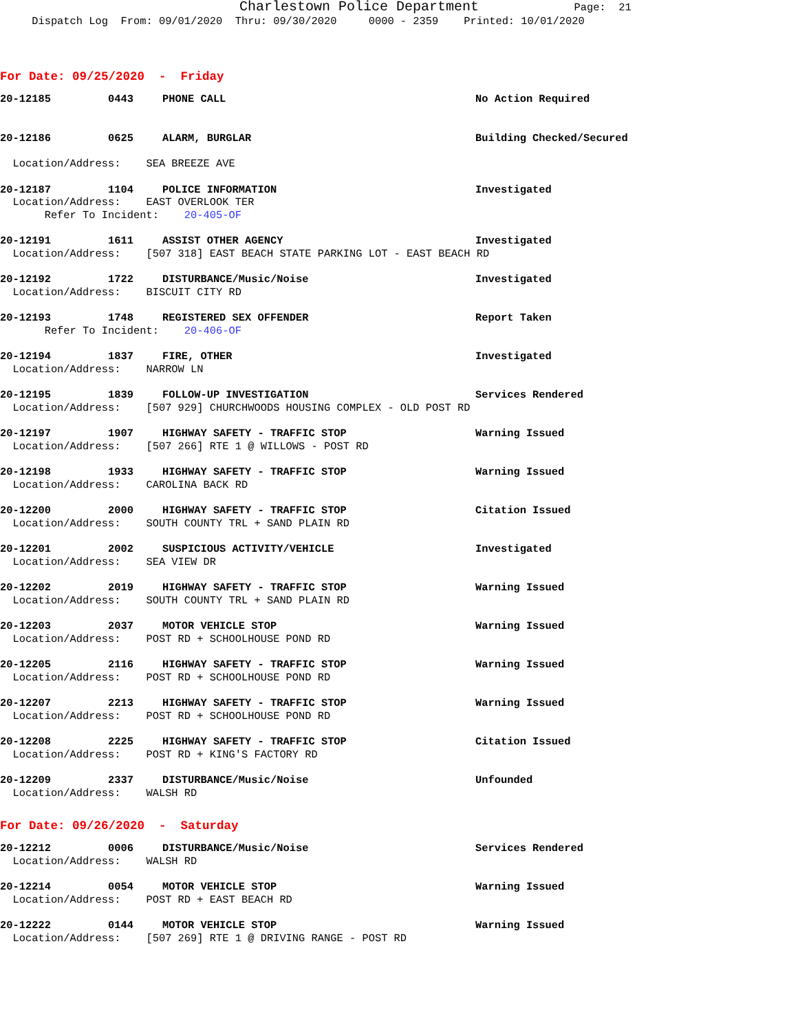Charlestown Police Department Page: 21
Dispatch Log From: 09/01/2020 Thru: 09/30/2020 0000 - 2359 Printed: 10/01/2020
For Date: 09/25/2020 - Friday
20-12185 0443 PHONE CALL No Action Required
20-12186 0625 ALARM, BURGLAR Building Checked/Secured
Location/Address: SEA BREEZE AVE
20-12187 1104 POLICE INFORMATION Investigated
Location/Address: EAST OVERLOOK TER
Refer To Incident: 20-405-OF
20-12191 1611 ASSIST OTHER AGENCY Investigated
Location/Address: [507 318] EAST BEACH STATE PARKING LOT - EAST BEACH RD
20-12192 1722 DISTURBANCE/Music/Noise Investigated
Location/Address: BISCUIT CITY RD
20-12193 1748 REGISTERED SEX OFFENDER Report Taken
Refer To Incident: 20-406-OF
20-12194 1837 FIRE, OTHER Investigated
Location/Address: NARROW LN
20-12195 1839 FOLLOW-UP INVESTIGATION Services Rendered
Location/Address: [507 929] CHURCHWOODS HOUSING COMPLEX - OLD POST RD
20-12197 1907 HIGHWAY SAFETY - TRAFFIC STOP Warning Issued
Location/Address: [507 266] RTE 1 @ WILLOWS - POST RD
20-12198 1933 HIGHWAY SAFETY - TRAFFIC STOP Warning Issued
Location/Address: CAROLINA BACK RD
20-12200 2000 HIGHWAY SAFETY - TRAFFIC STOP Citation Issued
Location/Address: SOUTH COUNTY TRL + SAND PLAIN RD
20-12201 2002 SUSPICIOUS ACTIVITY/VEHICLE Investigated
Location/Address: SEA VIEW DR
20-12202 2019 HIGHWAY SAFETY - TRAFFIC STOP Warning Issued
Location/Address: SOUTH COUNTY TRL + SAND PLAIN RD
20-12203 2037 MOTOR VEHICLE STOP Warning Issued
Location/Address: POST RD + SCHOOLHOUSE POND RD
20-12205 2116 HIGHWAY SAFETY - TRAFFIC STOP Warning Issued
Location/Address: POST RD + SCHOOLHOUSE POND RD
20-12207 2213 HIGHWAY SAFETY - TRAFFIC STOP Warning Issued
Location/Address: POST RD + SCHOOLHOUSE POND RD
20-12208 2225 HIGHWAY SAFETY - TRAFFIC STOP Citation Issued
Location/Address: POST RD + KING'S FACTORY RD
20-12209 2337 DISTURBANCE/Music/Noise Unfounded
Location/Address: WALSH RD
For Date: 09/26/2020 - Saturday
20-12212 0006 DISTURBANCE/Music/Noise Services Rendered
Location/Address: WALSH RD
20-12214 0054 MOTOR VEHICLE STOP Warning Issued
Location/Address: POST RD + EAST BEACH RD
20-12222 0144 MOTOR VEHICLE STOP Warning Issued
Location/Address: [507 269] RTE 1 @ DRIVING RANGE - POST RD